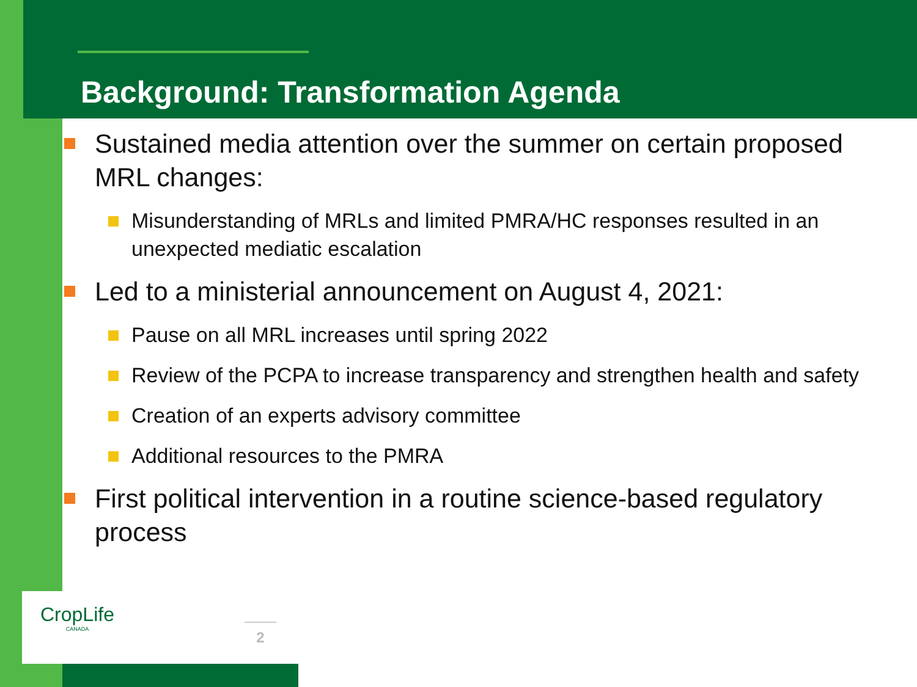Background: Transformation Agenda
Sustained media attention over the summer on certain proposed MRL changes:
Misunderstanding of MRLs and limited PMRA/HC responses resulted in an unexpected mediatic escalation
Led to a ministerial announcement on August 4, 2021:
Pause on all MRL increases until spring 2022
Review of the PCPA to increase transparency and strengthen health and safety
Creation of an experts advisory committee
Additional resources to the PMRA
First political intervention in a routine science-based regulatory process
CropLife
CANADA
2